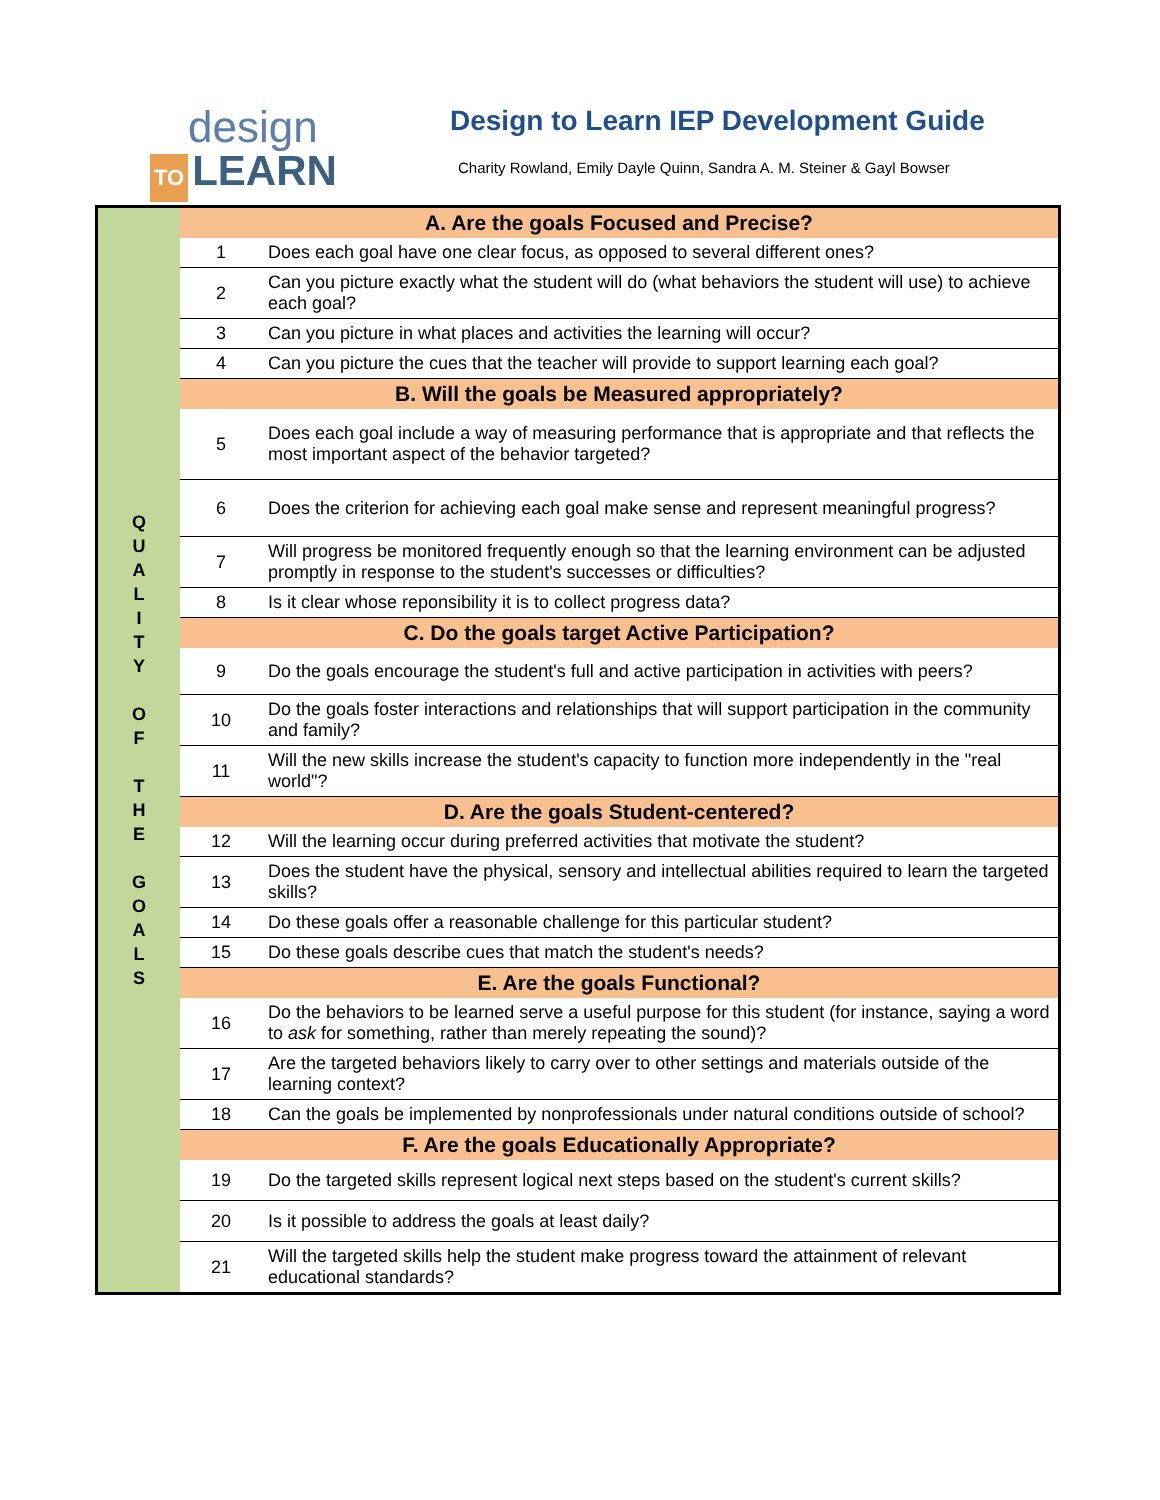design
TO LEARN
Design to Learn IEP Development Guide
Charity Rowland, Emily Dayle Quinn, Sandra A. M. Steiner & Gayl Bowser
| Q U A L I T Y O F T H E G O A L S | A. Are the goals Focused and Precise? | |
| | 1 | Does each goal have one clear focus, as opposed to several different ones? |
| | 2 | Can you picture exactly what the student will do (what behaviors the student will use) to achieve each goal? |
| | 3 | Can you picture in what places and activities the learning will occur? |
| | 4 | Can you picture the cues that the teacher will provide to support learning each goal? |
| | B. Will the goals be Measured appropriately? | |
| | 5 | Does each goal include a way of measuring performance that is appropriate and that reflects the most important aspect of the behavior targeted? |
| | 6 | Does the criterion for achieving each goal make sense and represent meaningful progress? |
| | 7 | Will progress be monitored frequently enough so that the learning environment can be adjusted promptly in response to the student's successes or difficulties? |
| | 8 | Is it clear whose reponsibility it is to collect progress data? |
| | C. Do the goals target Active Participation? | |
| | 9 | Do the goals encourage the student's full and active participation in activities with peers? |
| | 10 | Do the goals foster interactions and relationships that will support participation in the community and family? |
| | 11 | Will the new skills increase the student's capacity to function more independently in the "real world"? |
| | D. Are the goals Student-centered? | |
| | 12 | Will the learning occur during preferred activities that motivate the student? |
| | 13 | Does the student have the physical, sensory and intellectual abilities required to learn the targeted skills? |
| | 14 | Do these goals offer a reasonable challenge for this particular student? |
| | 15 | Do these goals describe cues that match the student's needs? |
| | E. Are the goals Functional? | |
| | 16 | Do the behaviors to be learned serve a useful purpose for this student (for instance, saying a word to ask for something, rather than merely repeating the sound)? |
| | 17 | Are the targeted behaviors likely to carry over to other settings and materials outside of the learning context? |
| | 18 | Can the goals be implemented by nonprofessionals under natural conditions outside of school? |
| | F. Are the goals Educationally Appropriate? | |
| | 19 | Do the targeted skills represent logical next steps based on the student's current skills? |
| | 20 | Is it possible to address the goals at least daily? |
| | 21 | Will the targeted skills help the student make progress toward the attainment of relevant educational standards? |